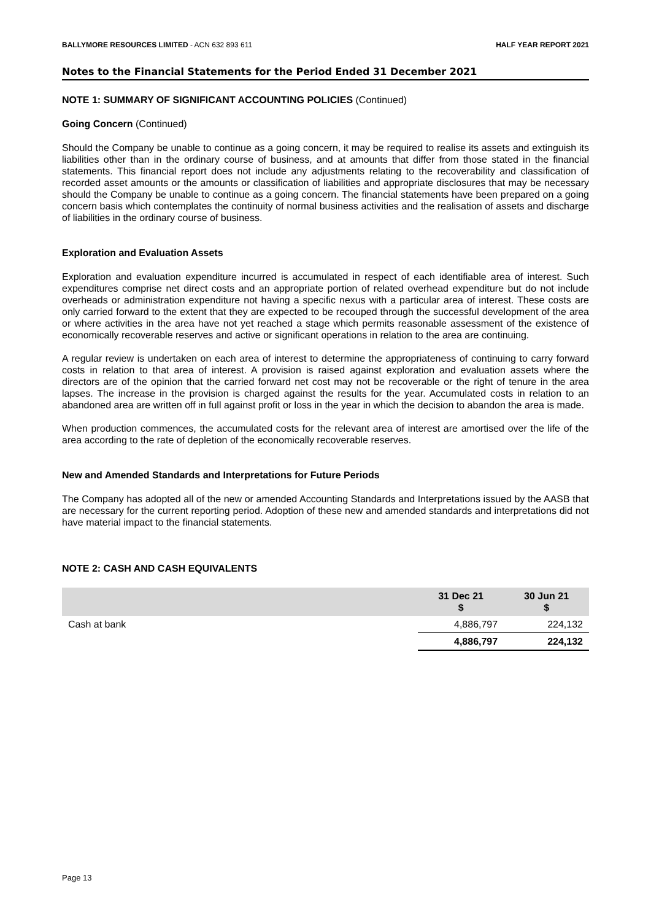BALLYMORE RESOURCES LIMITED - ACN 632 893 611 HALF YEAR REPORT 2021
Notes to the Financial Statements for the Period Ended 31 December 2021
NOTE 1: SUMMARY OF SIGNIFICANT ACCOUNTING POLICIES (Continued)
Going Concern (Continued)
Should the Company be unable to continue as a going concern, it may be required to realise its assets and extinguish its liabilities other than in the ordinary course of business, and at amounts that differ from those stated in the financial statements. This financial report does not include any adjustments relating to the recoverability and classification of recorded asset amounts or the amounts or classification of liabilities and appropriate disclosures that may be necessary should the Company be unable to continue as a going concern. The financial statements have been prepared on a going concern basis which contemplates the continuity of normal business activities and the realisation of assets and discharge of liabilities in the ordinary course of business.
Exploration and Evaluation Assets
Exploration and evaluation expenditure incurred is accumulated in respect of each identifiable area of interest. Such expenditures comprise net direct costs and an appropriate portion of related overhead expenditure but do not include overheads or administration expenditure not having a specific nexus with a particular area of interest. These costs are only carried forward to the extent that they are expected to be recouped through the successful development of the area or where activities in the area have not yet reached a stage which permits reasonable assessment of the existence of economically recoverable reserves and active or significant operations in relation to the area are continuing.
A regular review is undertaken on each area of interest to determine the appropriateness of continuing to carry forward costs in relation to that area of interest. A provision is raised against exploration and evaluation assets where the directors are of the opinion that the carried forward net cost may not be recoverable or the right of tenure in the area lapses. The increase in the provision is charged against the results for the year. Accumulated costs in relation to an abandoned area are written off in full against profit or loss in the year in which the decision to abandon the area is made.
When production commences, the accumulated costs for the relevant area of interest are amortised over the life of the area according to the rate of depletion of the economically recoverable reserves.
New and Amended Standards and Interpretations for Future Periods
The Company has adopted all of the new or amended Accounting Standards and Interpretations issued by the AASB that are necessary for the current reporting period. Adoption of these new and amended standards and interpretations did not have material impact to the financial statements.
NOTE 2: CASH AND CASH EQUIVALENTS
| | 31 Dec 21 $ | 30 Jun 21 $ |
| --- | --- | --- |
| Cash at bank | 4,886,797 | 224,132 |
| | 4,886,797 | 224,132 |
Page 13